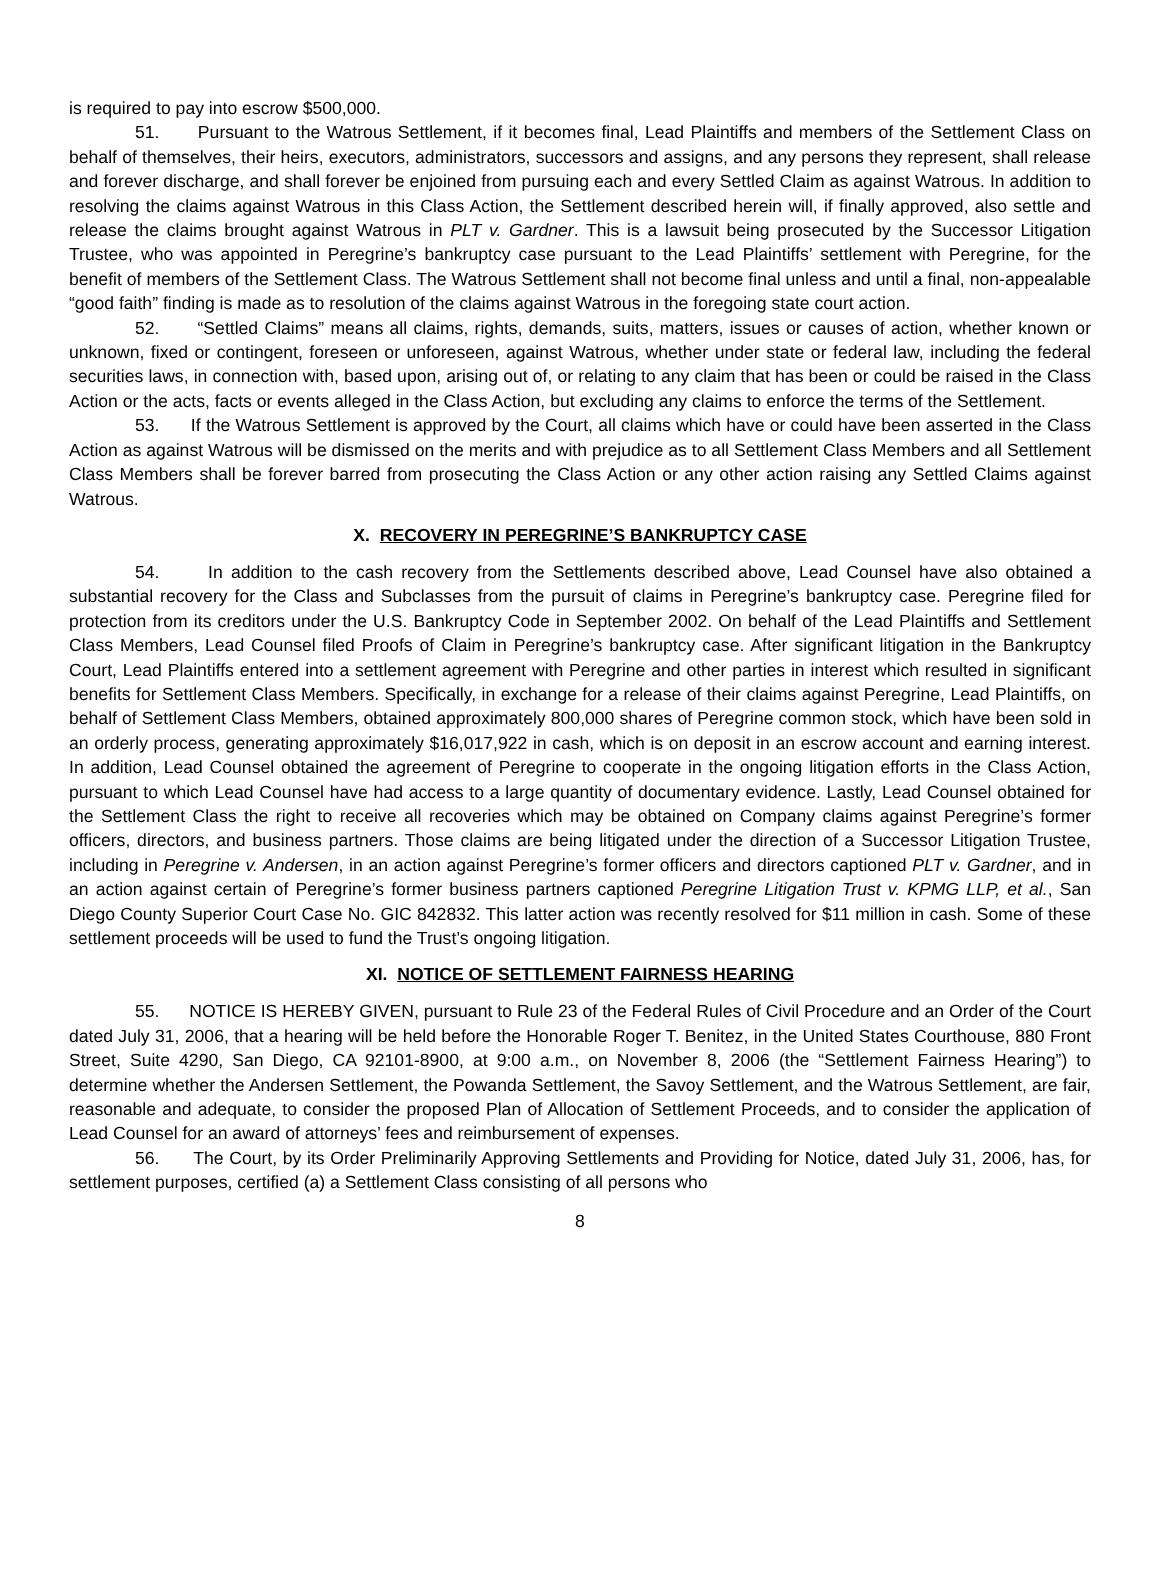is required to pay into escrow $500,000.
51. Pursuant to the Watrous Settlement, if it becomes final, Lead Plaintiffs and members of the Settlement Class on behalf of themselves, their heirs, executors, administrators, successors and assigns, and any persons they represent, shall release and forever discharge, and shall forever be enjoined from pursuing each and every Settled Claim as against Watrous. In addition to resolving the claims against Watrous in this Class Action, the Settlement described herein will, if finally approved, also settle and release the claims brought against Watrous in PLT v. Gardner. This is a lawsuit being prosecuted by the Successor Litigation Trustee, who was appointed in Peregrine’s bankruptcy case pursuant to the Lead Plaintiffs’ settlement with Peregrine, for the benefit of members of the Settlement Class. The Watrous Settlement shall not become final unless and until a final, non-appealable “good faith” finding is made as to resolution of the claims against Watrous in the foregoing state court action.
52. “Settled Claims” means all claims, rights, demands, suits, matters, issues or causes of action, whether known or unknown, fixed or contingent, foreseen or unforeseen, against Watrous, whether under state or federal law, including the federal securities laws, in connection with, based upon, arising out of, or relating to any claim that has been or could be raised in the Class Action or the acts, facts or events alleged in the Class Action, but excluding any claims to enforce the terms of the Settlement.
53. If the Watrous Settlement is approved by the Court, all claims which have or could have been asserted in the Class Action as against Watrous will be dismissed on the merits and with prejudice as to all Settlement Class Members and all Settlement Class Members shall be forever barred from prosecuting the Class Action or any other action raising any Settled Claims against Watrous.
X. RECOVERY IN PEREGRINE’S BANKRUPTCY CASE
54. In addition to the cash recovery from the Settlements described above, Lead Counsel have also obtained a substantial recovery for the Class and Subclasses from the pursuit of claims in Peregrine’s bankruptcy case. Peregrine filed for protection from its creditors under the U.S. Bankruptcy Code in September 2002. On behalf of the Lead Plaintiffs and Settlement Class Members, Lead Counsel filed Proofs of Claim in Peregrine’s bankruptcy case. After significant litigation in the Bankruptcy Court, Lead Plaintiffs entered into a settlement agreement with Peregrine and other parties in interest which resulted in significant benefits for Settlement Class Members. Specifically, in exchange for a release of their claims against Peregrine, Lead Plaintiffs, on behalf of Settlement Class Members, obtained approximately 800,000 shares of Peregrine common stock, which have been sold in an orderly process, generating approximately $16,017,922 in cash, which is on deposit in an escrow account and earning interest. In addition, Lead Counsel obtained the agreement of Peregrine to cooperate in the ongoing litigation efforts in the Class Action, pursuant to which Lead Counsel have had access to a large quantity of documentary evidence. Lastly, Lead Counsel obtained for the Settlement Class the right to receive all recoveries which may be obtained on Company claims against Peregrine’s former officers, directors, and business partners. Those claims are being litigated under the direction of a Successor Litigation Trustee, including in Peregrine v. Andersen, in an action against Peregrine’s former officers and directors captioned PLT v. Gardner, and in an action against certain of Peregrine’s former business partners captioned Peregrine Litigation Trust v. KPMG LLP, et al., San Diego County Superior Court Case No. GIC 842832. This latter action was recently resolved for $11 million in cash. Some of these settlement proceeds will be used to fund the Trust’s ongoing litigation.
XI. NOTICE OF SETTLEMENT FAIRNESS HEARING
55. NOTICE IS HEREBY GIVEN, pursuant to Rule 23 of the Federal Rules of Civil Procedure and an Order of the Court dated July 31, 2006, that a hearing will be held before the Honorable Roger T. Benitez, in the United States Courthouse, 880 Front Street, Suite 4290, San Diego, CA 92101-8900, at 9:00 a.m., on November 8, 2006 (the “Settlement Fairness Hearing”) to determine whether the Andersen Settlement, the Powanda Settlement, the Savoy Settlement, and the Watrous Settlement, are fair, reasonable and adequate, to consider the proposed Plan of Allocation of Settlement Proceeds, and to consider the application of Lead Counsel for an award of attorneys’ fees and reimbursement of expenses.
56. The Court, by its Order Preliminarily Approving Settlements and Providing for Notice, dated July 31, 2006, has, for settlement purposes, certified (a) a Settlement Class consisting of all persons who
8